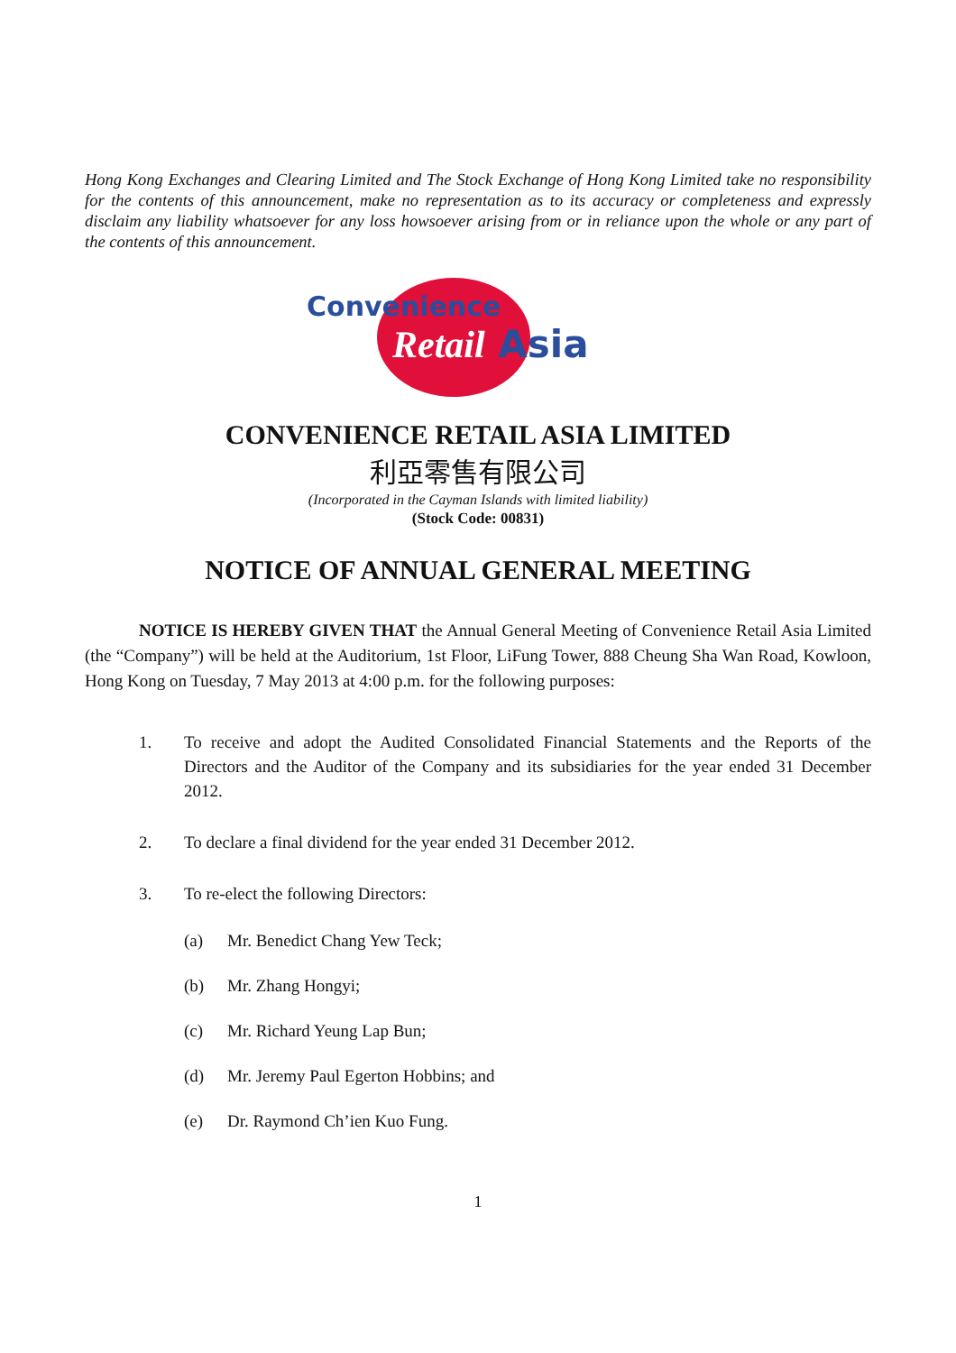Hong Kong Exchanges and Clearing Limited and The Stock Exchange of Hong Kong Limited take no responsibility for the contents of this announcement, make no representation as to its accuracy or completeness and expressly disclaim any liability whatsoever for any loss howsoever arising from or in reliance upon the whole or any part of the contents of this announcement.
Convenience
Retail Asia
CONVENIENCE RETAIL ASIA LIMITED
利亞零售有限公司
(Incorporated in the Cayman Islands with limited liability)
(Stock Code: 00831)
NOTICE OF ANNUAL GENERAL MEETING
NOTICE IS HEREBY GIVEN THAT the Annual General Meeting of Convenience Retail Asia Limited (the “Company”) will be held at the Auditorium, 1st Floor, LiFung Tower, 888 Cheung Sha Wan Road, Kowloon, Hong Kong on Tuesday, 7 May 2013 at 4:00 p.m. for the following purposes:
1. To receive and adopt the Audited Consolidated Financial Statements and the Reports of the Directors and the Auditor of the Company and its subsidiaries for the year ended 31 December 2012.
2. To declare a final dividend for the year ended 31 December 2012.
3. To re-elect the following Directors:
(a) Mr. Benedict Chang Yew Teck;
(b) Mr. Zhang Hongyi;
(c) Mr. Richard Yeung Lap Bun;
(d) Mr. Jeremy Paul Egerton Hobbins; and
(e) Dr. Raymond Ch’ien Kuo Fung.
1